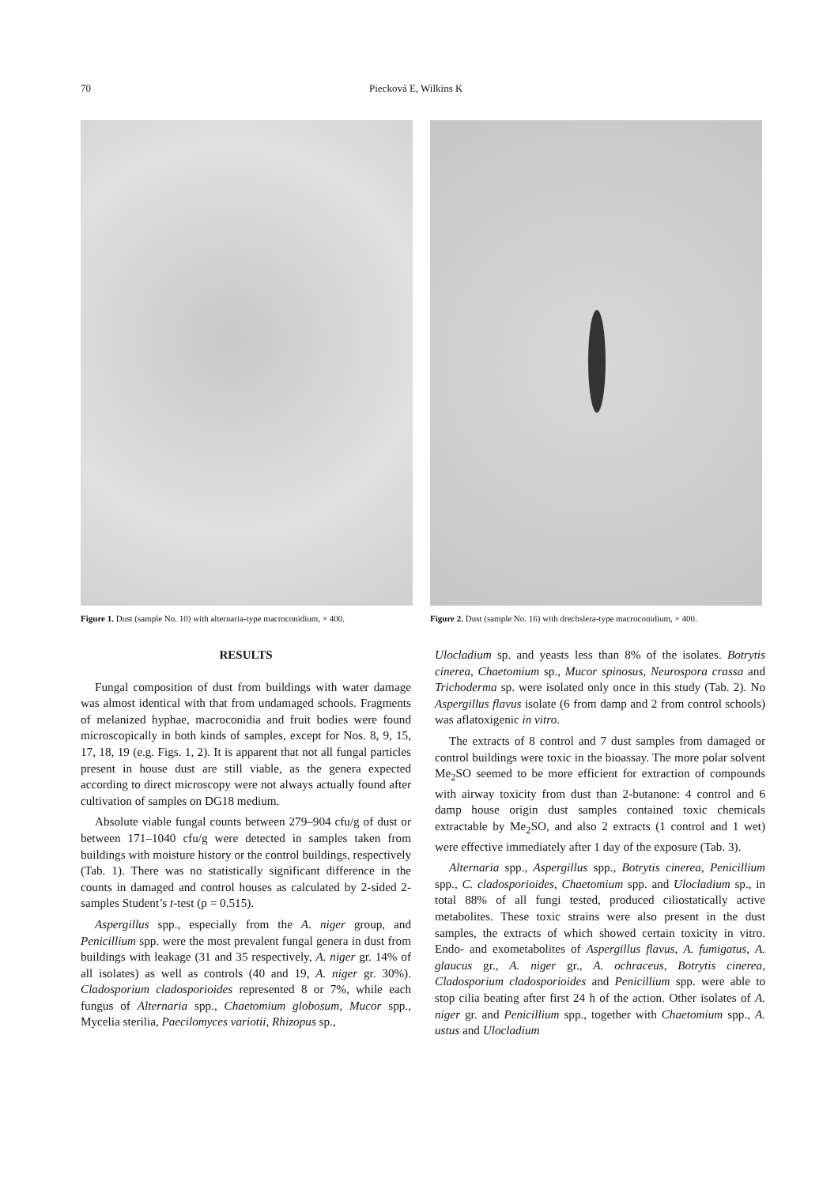70 Piecková E, Wilkins K
Figure 1. Dust (sample No. 10) with alternaria-type macroconidium, × 400.
Figure 2. Dust (sample No. 16) with drechslera-type macroconidium, × 400.
RESULTS
Fungal composition of dust from buildings with water damage was almost identical with that from undamaged schools. Fragments of melanized hyphae, macroconidia and fruit bodies were found microscopically in both kinds of samples, except for Nos. 8, 9, 15, 17, 18, 19 (e.g. Figs. 1, 2). It is apparent that not all fungal particles present in house dust are still viable, as the genera expected according to direct microscopy were not always actually found after cultivation of samples on DG18 medium.
Absolute viable fungal counts between 279–904 cfu/g of dust or between 171–1040 cfu/g were detected in samples taken from buildings with moisture history or the control buildings, respectively (Tab. 1). There was no statistically significant difference in the counts in damaged and control houses as calculated by 2-sided 2-samples Student’s t-test (p = 0.515).
Aspergillus spp., especially from the A. niger group, and Penicillium spp. were the most prevalent fungal genera in dust from buildings with leakage (31 and 35 respectively, A. niger gr. 14% of all isolates) as well as controls (40 and 19, A. niger gr. 30%). Cladosporium cladosporioides represented 8 or 7%, while each fungus of Alternaria spp., Chaetomium globosum, Mucor spp., Mycelia sterilia, Paecilomyces variotii, Rhizopus sp.,
Ulocladium sp. and yeasts less than 8% of the isolates. Botrytis cinerea, Chaetomium sp., Mucor spinosus, Neurospora crassa and Trichoderma sp. were isolated only once in this study (Tab. 2). No Aspergillus flavus isolate (6 from damp and 2 from control schools) was aflatoxigenic in vitro.
The extracts of 8 control and 7 dust samples from damaged or control buildings were toxic in the bioassay. The more polar solvent Me<sub>2</sub>SO seemed to be more efficient for extraction of compounds with airway toxicity from dust than 2-butanone: 4 control and 6 damp house origin dust samples contained toxic chemicals extractable by Me<sub>2</sub>SO, and also 2 extracts (1 control and 1 wet) were effective immediately after 1 day of the exposure (Tab. 3).
Alternaria spp., Aspergillus spp., Botrytis cinerea, Penicillium spp., C. cladosporioides, Chaetomium spp. and Ulocladium sp., in total 88% of all fungi tested, produced ciliostatically active metabolites. These toxic strains were also present in the dust samples, the extracts of which showed certain toxicity in vitro. Endo- and exometabolites of Aspergillus flavus, A. fumigatus, A. glaucus gr., A. niger gr., A. ochraceus, Botrytis cinerea, Cladosporium cladosporioides and Penicillium spp. were able to stop cilia beating after first 24 h of the action. Other isolates of A. niger gr. and Penicillium spp., together with Chaetomium spp., A. ustus and Ulocladium